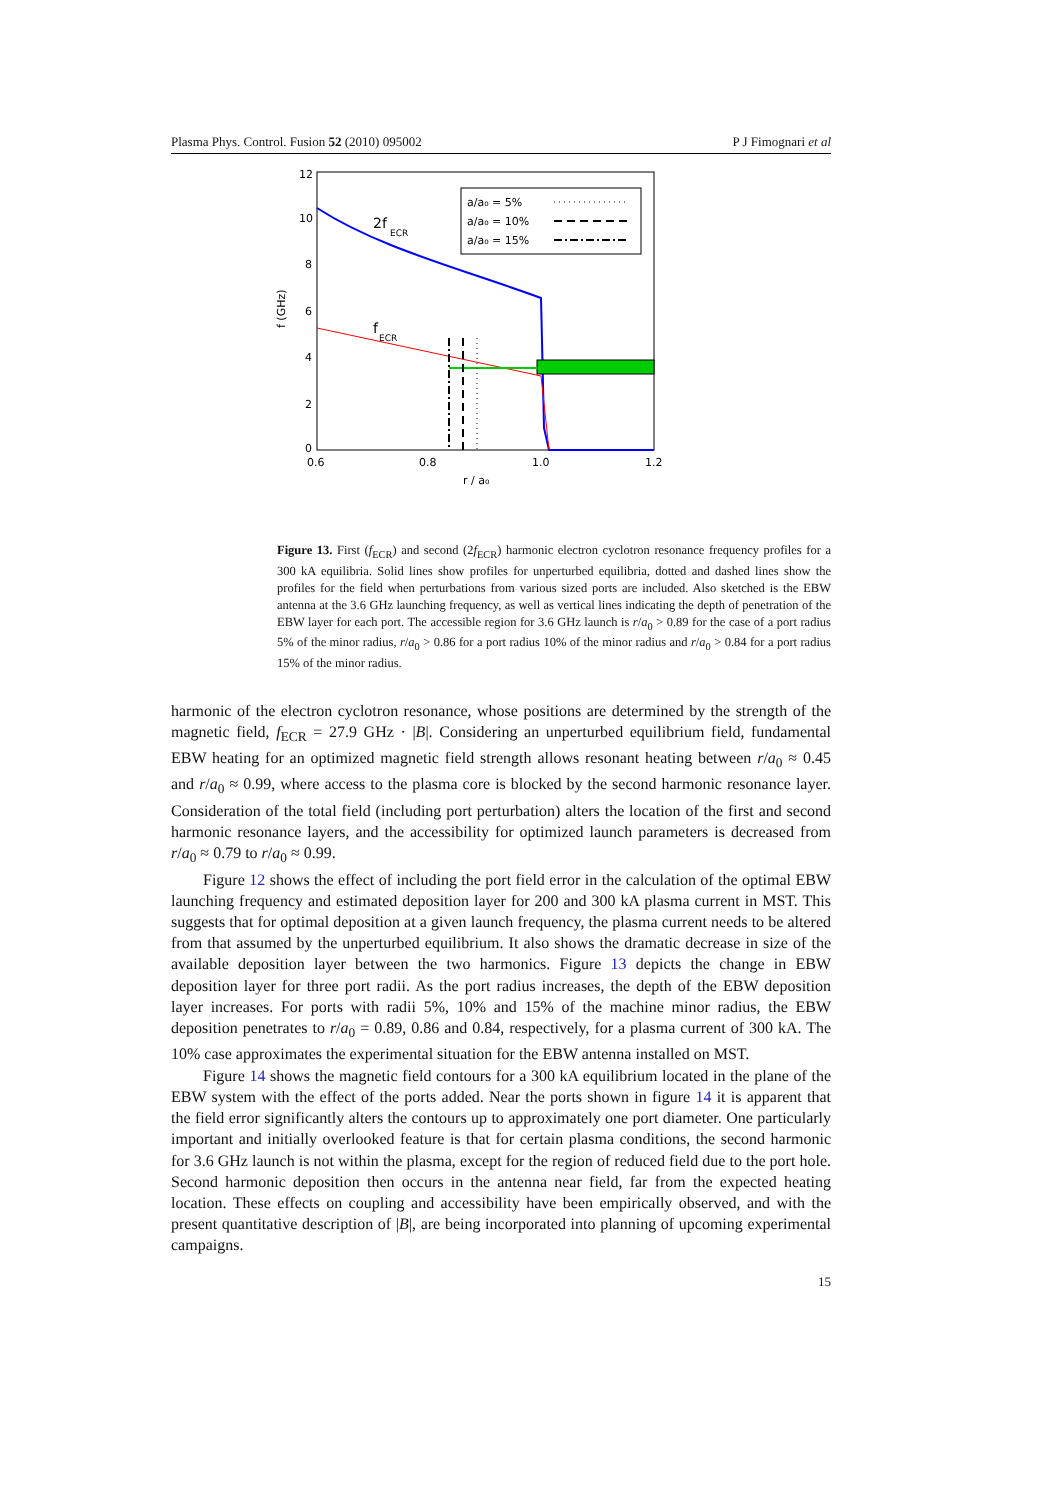Plasma Phys. Control. Fusion 52 (2010) 095002 P J Fimognari et al
12
10
8
6
4
2
0
0.6
0.8
1.0
1.2
r / a₀
f (GHz)
2f
ECR
f
ECR
a/a₀ = 5%
a/a₀ = 10%
a/a₀ = 15%
Figure 13. First (f<sub>ECR</sub>) and second (2f<sub>ECR</sub>) harmonic electron cyclotron resonance frequency profiles for a 300 kA equilibria. Solid lines show profiles for unperturbed equilibria, dotted and dashed lines show the profiles for the field when perturbations from various sized ports are included. Also sketched is the EBW antenna at the 3.6 GHz launching frequency, as well as vertical lines indicating the depth of penetration of the EBW layer for each port. The accessible region for 3.6 GHz launch is r/a<sub>0</sub> > 0.89 for the case of a port radius 5% of the minor radius, r/a<sub>0</sub> > 0.86 for a port radius 10% of the minor radius and r/a<sub>0</sub> > 0.84 for a port radius 15% of the minor radius.
harmonic of the electron cyclotron resonance, whose positions are determined by the strength of the magnetic field, f<sub>ECR</sub> = 27.9 GHz · |B|. Considering an unperturbed equilibrium field, fundamental EBW heating for an optimized magnetic field strength allows resonant heating between r/a<sub>0</sub> ≈ 0.45 and r/a<sub>0</sub> ≈ 0.99, where access to the plasma core is blocked by the second harmonic resonance layer. Consideration of the total field (including port perturbation) alters the location of the first and second harmonic resonance layers, and the accessibility for optimized launch parameters is decreased from r/a<sub>0</sub> ≈ 0.79 to r/a<sub>0</sub> ≈ 0.99.
Figure 12 shows the effect of including the port field error in the calculation of the optimal EBW launching frequency and estimated deposition layer for 200 and 300 kA plasma current in MST. This suggests that for optimal deposition at a given launch frequency, the plasma current needs to be altered from that assumed by the unperturbed equilibrium. It also shows the dramatic decrease in size of the available deposition layer between the two harmonics. Figure 13 depicts the change in EBW deposition layer for three port radii. As the port radius increases, the depth of the EBW deposition layer increases. For ports with radii 5%, 10% and 15% of the machine minor radius, the EBW deposition penetrates to r/a<sub>0</sub> = 0.89, 0.86 and 0.84, respectively, for a plasma current of 300 kA. The 10% case approximates the experimental situation for the EBW antenna installed on MST.
Figure 14 shows the magnetic field contours for a 300 kA equilibrium located in the plane of the EBW system with the effect of the ports added. Near the ports shown in figure 14 it is apparent that the field error significantly alters the contours up to approximately one port diameter. One particularly important and initially overlooked feature is that for certain plasma conditions, the second harmonic for 3.6 GHz launch is not within the plasma, except for the region of reduced field due to the port hole. Second harmonic deposition then occurs in the antenna near field, far from the expected heating location. These effects on coupling and accessibility have been empirically observed, and with the present quantitative description of |B|, are being incorporated into planning of upcoming experimental campaigns.
15